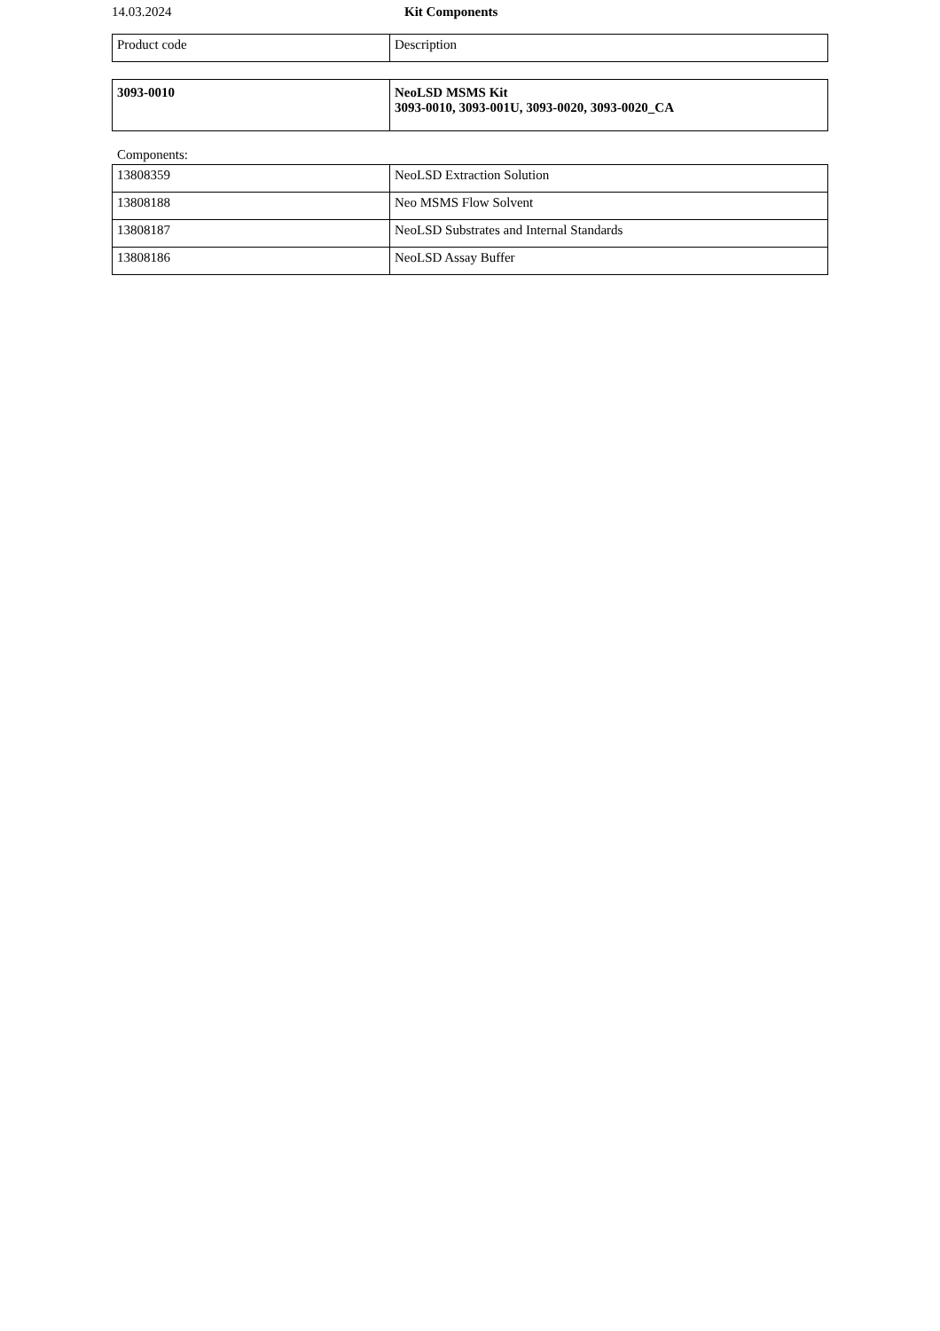14.03.2024 Kit Components
| Product code | Description |
| --- | --- |
| 3093-0010 | NeoLSD MSMS Kit 3093-0010, 3093-001U, 3093-0020, 3093-0020_CA |
Components:
| 13808359 | NeoLSD Extraction Solution |
| 13808188 | Neo MSMS Flow Solvent |
| 13808187 | NeoLSD Substrates and Internal Standards |
| 13808186 | NeoLSD Assay Buffer |